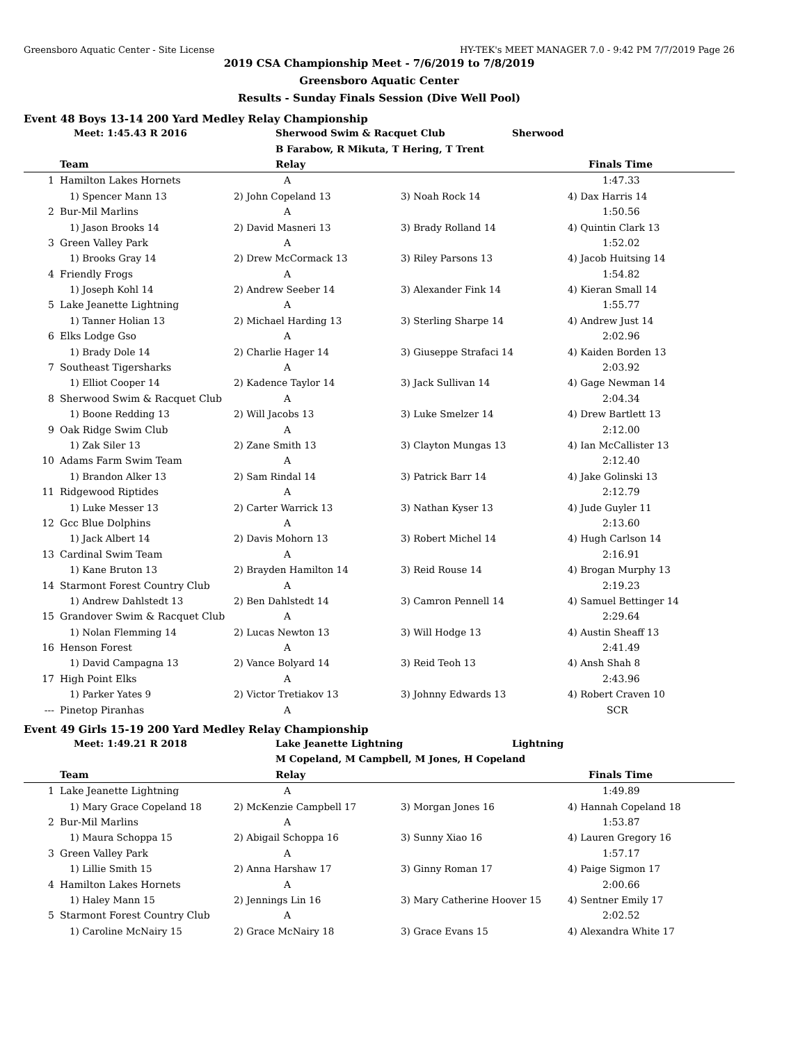Greensboro Aquatic Center - Site License HY-TEK's MEET MANAGER 7.0 - 9:42 PM 7/7/2019 Page 26
2019 CSA Championship Meet - 7/6/2019 to 7/8/2019
Greensboro Aquatic Center
Results - Sunday Finals Session (Dive Well Pool)
Event 48 Boys 13-14 200 Yard Medley Relay Championship
| | Meet: 1:45.43 R 2016 | Sherwood Swim & Racquet Club | Sherwood | |
| | | B Farabow, R Mikuta, T Hering, T Trent | | |
| | Team | Relay | | Finals Time |
| 1 | Hamilton Lakes Hornets | A | | 1:47.33 |
| | 1) Spencer Mann 13 | 2) John Copeland 13 | 3) Noah Rock 14 | 4) Dax Harris 14 |
| 2 | Bur-Mil Marlins | A | | 1:50.56 |
| | 1) Jason Brooks 14 | 2) David Masneri 13 | 3) Brady Rolland 14 | 4) Quintin Clark 13 |
| 3 | Green Valley Park | A | | 1:52.02 |
| | 1) Brooks Gray 14 | 2) Drew McCormack 13 | 3) Riley Parsons 13 | 4) Jacob Huitsing 14 |
| 4 | Friendly Frogs | A | | 1:54.82 |
| | 1) Joseph Kohl 14 | 2) Andrew Seeber 14 | 3) Alexander Fink 14 | 4) Kieran Small 14 |
| 5 | Lake Jeanette Lightning | A | | 1:55.77 |
| | 1) Tanner Holian 13 | 2) Michael Harding 13 | 3) Sterling Sharpe 14 | 4) Andrew Just 14 |
| 6 | Elks Lodge Gso | A | | 2:02.96 |
| | 1) Brady Dole 14 | 2) Charlie Hager 14 | 3) Giuseppe Strafaci 14 | 4) Kaiden Borden 13 |
| 7 | Southeast Tigersharks | A | | 2:03.92 |
| | 1) Elliot Cooper 14 | 2) Kadence Taylor 14 | 3) Jack Sullivan 14 | 4) Gage Newman 14 |
| 8 | Sherwood Swim & Racquet Club | A | | 2:04.34 |
| | 1) Boone Redding 13 | 2) Will Jacobs 13 | 3) Luke Smelzer 14 | 4) Drew Bartlett 13 |
| 9 | Oak Ridge Swim Club | A | | 2:12.00 |
| | 1) Zak Siler 13 | 2) Zane Smith 13 | 3) Clayton Mungas 13 | 4) Ian McCallister 13 |
| 10 | Adams Farm Swim Team | A | | 2:12.40 |
| | 1) Brandon Alker 13 | 2) Sam Rindal 14 | 3) Patrick Barr 14 | 4) Jake Golinski 13 |
| 11 | Ridgewood Riptides | A | | 2:12.79 |
| | 1) Luke Messer 13 | 2) Carter Warrick 13 | 3) Nathan Kyser 13 | 4) Jude Guyler 11 |
| 12 | Gcc Blue Dolphins | A | | 2:13.60 |
| | 1) Jack Albert 14 | 2) Davis Mohorn 13 | 3) Robert Michel 14 | 4) Hugh Carlson 14 |
| 13 | Cardinal Swim Team | A | | 2:16.91 |
| | 1) Kane Bruton 13 | 2) Brayden Hamilton 14 | 3) Reid Rouse 14 | 4) Brogan Murphy 13 |
| 14 | Starmont Forest Country Club | A | | 2:19.23 |
| | 1) Andrew Dahlstedt 13 | 2) Ben Dahlstedt 14 | 3) Camron Pennell 14 | 4) Samuel Bettinger 14 |
| 15 | Grandover Swim & Racquet Club | A | | 2:29.64 |
| | 1) Nolan Flemming 14 | 2) Lucas Newton 13 | 3) Will Hodge 13 | 4) Austin Sheaff 13 |
| 16 | Henson Forest | A | | 2:41.49 |
| | 1) David Campagna 13 | 2) Vance Bolyard 14 | 3) Reid Teoh 13 | 4) Ansh Shah 8 |
| 17 | High Point Elks | A | | 2:43.96 |
| | 1) Parker Yates 9 | 2) Victor Tretiakov 13 | 3) Johnny Edwards 13 | 4) Robert Craven 10 |
| --- | Pinetop Piranhas | A | | SCR |
Event 49 Girls 15-19 200 Yard Medley Relay Championship
| | Meet: 1:49.21 R 2018 | Lake Jeanette Lightning | Lightning | |
| | | M Copeland, M Campbell, M Jones, H Copeland | | |
| | Team | Relay | | Finals Time |
| 1 | Lake Jeanette Lightning | A | | 1:49.89 |
| | 1) Mary Grace Copeland 18 | 2) McKenzie Campbell 17 | 3) Morgan Jones 16 | 4) Hannah Copeland 18 |
| 2 | Bur-Mil Marlins | A | | 1:53.87 |
| | 1) Maura Schoppa 15 | 2) Abigail Schoppa 16 | 3) Sunny Xiao 16 | 4) Lauren Gregory 16 |
| 3 | Green Valley Park | A | | 1:57.17 |
| | 1) Lillie Smith 15 | 2) Anna Harshaw 17 | 3) Ginny Roman 17 | 4) Paige Sigmon 17 |
| 4 | Hamilton Lakes Hornets | A | | 2:00.66 |
| | 1) Haley Mann 15 | 2) Jennings Lin 16 | 3) Mary Catherine Hoover 15 | 4) Sentner Emily 17 |
| 5 | Starmont Forest Country Club | A | | 2:02.52 |
| | 1) Caroline McNairy 15 | 2) Grace McNairy 18 | 3) Grace Evans 15 | 4) Alexandra White 17 |